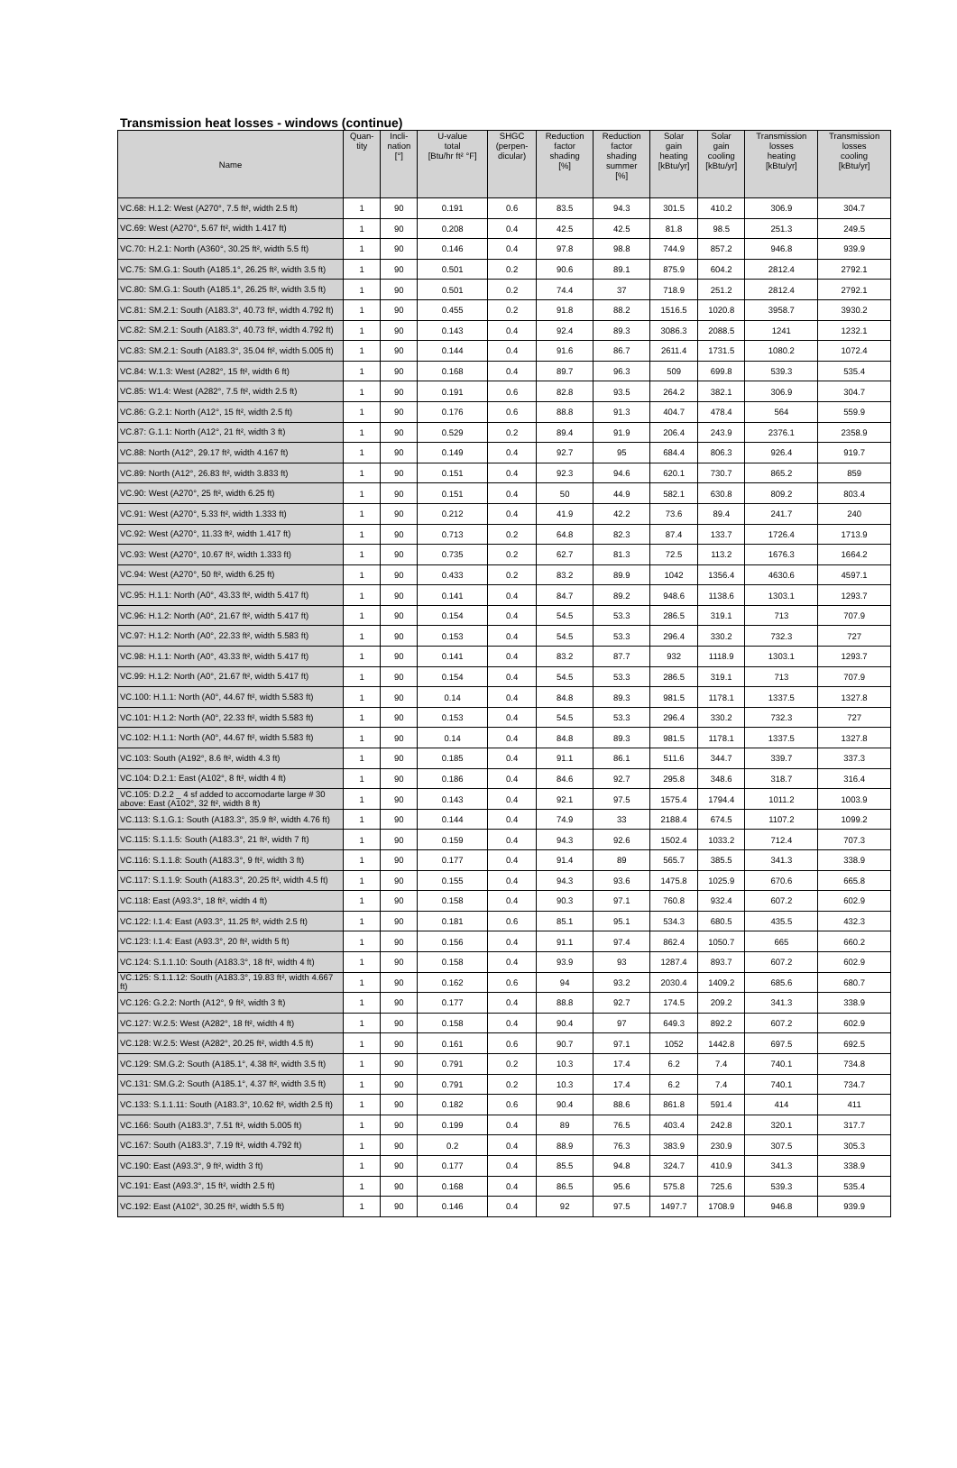Transmission heat losses - windows (continue)
| Name | Quan- tity | Incli- nation [°] | U-value total [Btu/hr ft² °F] | SHGC (perpen- dicular) | Reduction factor shading [%] | Reduction factor shading summer [%] | Solar gain heating [kBtu/yr] | Solar gain cooling [kBtu/yr] | Transmission losses heating [kBtu/yr] | Transmission losses cooling [kBtu/yr] |
| --- | --- | --- | --- | --- | --- | --- | --- | --- | --- | --- |
| VC.68: H.1.2: West (A270°, 7.5 ft², width 2.5 ft) | 1 | 90 | 0.191 | 0.6 | 83.5 | 94.3 | 301.5 | 410.2 | 306.9 | 304.7 |
| VC.69: West (A270°, 5.67 ft², width 1.417 ft) | 1 | 90 | 0.208 | 0.4 | 42.5 | 42.5 | 81.8 | 98.5 | 251.3 | 249.5 |
| VC.70: H.2.1: North (A360°, 30.25 ft², width 5.5 ft) | 1 | 90 | 0.146 | 0.4 | 97.8 | 98.8 | 744.9 | 857.2 | 946.8 | 939.9 |
| VC.75: SM.G.1: South (A185.1°, 26.25 ft², width 3.5 ft) | 1 | 90 | 0.501 | 0.2 | 90.6 | 89.1 | 875.9 | 604.2 | 2812.4 | 2792.1 |
| VC.80: SM.G.1: South (A185.1°, 26.25 ft², width 3.5 ft) | 1 | 90 | 0.501 | 0.2 | 74.4 | 37 | 718.9 | 251.2 | 2812.4 | 2792.1 |
| VC.81: SM.2.1: South (A183.3°, 40.73 ft², width 4.792 ft) | 1 | 90 | 0.455 | 0.2 | 91.8 | 88.2 | 1516.5 | 1020.8 | 3958.7 | 3930.2 |
| VC.82: SM.2.1: South (A183.3°, 40.73 ft², width 4.792 ft) | 1 | 90 | 0.143 | 0.4 | 92.4 | 89.3 | 3086.3 | 2088.5 | 1241 | 1232.1 |
| VC.83: SM.2.1: South (A183.3°, 35.04 ft², width 5.005 ft) | 1 | 90 | 0.144 | 0.4 | 91.6 | 86.7 | 2611.4 | 1731.5 | 1080.2 | 1072.4 |
| VC.84: W.1.3: West (A282°, 15 ft², width 6 ft) | 1 | 90 | 0.168 | 0.4 | 89.7 | 96.3 | 509 | 699.8 | 539.3 | 535.4 |
| VC.85: W1.4: West (A282°, 7.5 ft², width 2.5 ft) | 1 | 90 | 0.191 | 0.6 | 82.8 | 93.5 | 264.2 | 382.1 | 306.9 | 304.7 |
| VC.86: G.2.1: North (A12°, 15 ft², width 2.5 ft) | 1 | 90 | 0.176 | 0.6 | 88.8 | 91.3 | 404.7 | 478.4 | 564 | 559.9 |
| VC.87: G.1.1: North (A12°, 21 ft², width 3 ft) | 1 | 90 | 0.529 | 0.2 | 89.4 | 91.9 | 206.4 | 243.9 | 2376.1 | 2358.9 |
| VC.88: North (A12°, 29.17 ft², width 4.167 ft) | 1 | 90 | 0.149 | 0.4 | 92.7 | 95 | 684.4 | 806.3 | 926.4 | 919.7 |
| VC.89: North (A12°, 26.83 ft², width 3.833 ft) | 1 | 90 | 0.151 | 0.4 | 92.3 | 94.6 | 620.1 | 730.7 | 865.2 | 859 |
| VC.90: West (A270°, 25 ft², width 6.25 ft) | 1 | 90 | 0.151 | 0.4 | 50 | 44.9 | 582.1 | 630.8 | 809.2 | 803.4 |
| VC.91: West (A270°, 5.33 ft², width 1.333 ft) | 1 | 90 | 0.212 | 0.4 | 41.9 | 42.2 | 73.6 | 89.4 | 241.7 | 240 |
| VC.92: West (A270°, 11.33 ft², width 1.417 ft) | 1 | 90 | 0.713 | 0.2 | 64.8 | 82.3 | 87.4 | 133.7 | 1726.4 | 1713.9 |
| VC.93: West (A270°, 10.67 ft², width 1.333 ft) | 1 | 90 | 0.735 | 0.2 | 62.7 | 81.3 | 72.5 | 113.2 | 1676.3 | 1664.2 |
| VC.94: West (A270°, 50 ft², width 6.25 ft) | 1 | 90 | 0.433 | 0.2 | 83.2 | 89.9 | 1042 | 1356.4 | 4630.6 | 4597.1 |
| VC.95: H.1.1: North (A0°, 43.33 ft², width 5.417 ft) | 1 | 90 | 0.141 | 0.4 | 84.7 | 89.2 | 948.6 | 1138.6 | 1303.1 | 1293.7 |
| VC.96: H.1.2: North (A0°, 21.67 ft², width 5.417 ft) | 1 | 90 | 0.154 | 0.4 | 54.5 | 53.3 | 286.5 | 319.1 | 713 | 707.9 |
| VC.97: H.1.2: North (A0°, 22.33 ft², width 5.583 ft) | 1 | 90 | 0.153 | 0.4 | 54.5 | 53.3 | 296.4 | 330.2 | 732.3 | 727 |
| VC.98: H.1.1: North (A0°, 43.33 ft², width 5.417 ft) | 1 | 90 | 0.141 | 0.4 | 83.2 | 87.7 | 932 | 1118.9 | 1303.1 | 1293.7 |
| VC.99: H.1.2: North (A0°, 21.67 ft², width 5.417 ft) | 1 | 90 | 0.154 | 0.4 | 54.5 | 53.3 | 286.5 | 319.1 | 713 | 707.9 |
| VC.100: H.1.1: North (A0°, 44.67 ft², width 5.583 ft) | 1 | 90 | 0.14 | 0.4 | 84.8 | 89.3 | 981.5 | 1178.1 | 1337.5 | 1327.8 |
| VC.101: H.1.2: North (A0°, 22.33 ft², width 5.583 ft) | 1 | 90 | 0.153 | 0.4 | 54.5 | 53.3 | 296.4 | 330.2 | 732.3 | 727 |
| VC.102: H.1.1: North (A0°, 44.67 ft², width 5.583 ft) | 1 | 90 | 0.14 | 0.4 | 84.8 | 89.3 | 981.5 | 1178.1 | 1337.5 | 1327.8 |
| VC.103: South (A192°, 8.6 ft², width 4.3 ft) | 1 | 90 | 0.185 | 0.4 | 91.1 | 86.1 | 511.6 | 344.7 | 339.7 | 337.3 |
| VC.104: D.2.1: East (A102°, 8 ft², width 4 ft) | 1 | 90 | 0.186 | 0.4 | 84.6 | 92.7 | 295.8 | 348.6 | 318.7 | 316.4 |
| VC.105: D.2.2 _ 4 sf added to accomodarte large # 30 above: East (A102°, 32 ft², width 8 ft) | 1 | 90 | 0.143 | 0.4 | 92.1 | 97.5 | 1575.4 | 1794.4 | 1011.2 | 1003.9 |
| VC.113: S.1.G.1: South (A183.3°, 35.9 ft², width 4.76 ft) | 1 | 90 | 0.144 | 0.4 | 74.9 | 33 | 2188.4 | 674.5 | 1107.2 | 1099.2 |
| VC.115: S.1.1.5: South (A183.3°, 21 ft², width 7 ft) | 1 | 90 | 0.159 | 0.4 | 94.3 | 92.6 | 1502.4 | 1033.2 | 712.4 | 707.3 |
| VC.116: S.1.1.8: South (A183.3°, 9 ft², width 3 ft) | 1 | 90 | 0.177 | 0.4 | 91.4 | 89 | 565.7 | 385.5 | 341.3 | 338.9 |
| VC.117: S.1.1.9: South (A183.3°, 20.25 ft², width 4.5 ft) | 1 | 90 | 0.155 | 0.4 | 94.3 | 93.6 | 1475.8 | 1025.9 | 670.6 | 665.8 |
| VC.118: East (A93.3°, 18 ft², width 4 ft) | 1 | 90 | 0.158 | 0.4 | 90.3 | 97.1 | 760.8 | 932.4 | 607.2 | 602.9 |
| VC.122: I.1.4: East (A93.3°, 11.25 ft², width 2.5 ft) | 1 | 90 | 0.181 | 0.6 | 85.1 | 95.1 | 534.3 | 680.5 | 435.5 | 432.3 |
| VC.123: I.1.4: East (A93.3°, 20 ft², width 5 ft) | 1 | 90 | 0.156 | 0.4 | 91.1 | 97.4 | 862.4 | 1050.7 | 665 | 660.2 |
| VC.124: S.1.1.10: South (A183.3°, 18 ft², width 4 ft) | 1 | 90 | 0.158 | 0.4 | 93.9 | 93 | 1287.4 | 893.7 | 607.2 | 602.9 |
| VC.125: S.1.1.12: South (A183.3°, 19.83 ft², width 4.667 ft) | 1 | 90 | 0.162 | 0.6 | 94 | 93.2 | 2030.4 | 1409.2 | 685.6 | 680.7 |
| VC.126: G.2.2: North (A12°, 9 ft², width 3 ft) | 1 | 90 | 0.177 | 0.4 | 88.8 | 92.7 | 174.5 | 209.2 | 341.3 | 338.9 |
| VC.127: W.2.5: West (A282°, 18 ft², width 4 ft) | 1 | 90 | 0.158 | 0.4 | 90.4 | 97 | 649.3 | 892.2 | 607.2 | 602.9 |
| VC.128: W.2.5: West (A282°, 20.25 ft², width 4.5 ft) | 1 | 90 | 0.161 | 0.6 | 90.7 | 97.1 | 1052 | 1442.8 | 697.5 | 692.5 |
| VC.129: SM.G.2: South (A185.1°, 4.38 ft², width 3.5 ft) | 1 | 90 | 0.791 | 0.2 | 10.3 | 17.4 | 6.2 | 7.4 | 740.1 | 734.8 |
| VC.131: SM.G.2: South (A185.1°, 4.37 ft², width 3.5 ft) | 1 | 90 | 0.791 | 0.2 | 10.3 | 17.4 | 6.2 | 7.4 | 740.1 | 734.7 |
| VC.133: S.1.1.11: South (A183.3°, 10.62 ft², width 2.5 ft) | 1 | 90 | 0.182 | 0.6 | 90.4 | 88.6 | 861.8 | 591.4 | 414 | 411 |
| VC.166: South (A183.3°, 7.51 ft², width 5.005 ft) | 1 | 90 | 0.199 | 0.4 | 89 | 76.5 | 403.4 | 242.8 | 320.1 | 317.7 |
| VC.167: South (A183.3°, 7.19 ft², width 4.792 ft) | 1 | 90 | 0.2 | 0.4 | 88.9 | 76.3 | 383.9 | 230.9 | 307.5 | 305.3 |
| VC.190: East (A93.3°, 9 ft², width 3 ft) | 1 | 90 | 0.177 | 0.4 | 85.5 | 94.8 | 324.7 | 410.9 | 341.3 | 338.9 |
| VC.191: East (A93.3°, 15 ft², width 2.5 ft) | 1 | 90 | 0.168 | 0.4 | 86.5 | 95.6 | 575.8 | 725.6 | 539.3 | 535.4 |
| VC.192: East (A102°, 30.25 ft², width 5.5 ft) | 1 | 90 | 0.146 | 0.4 | 92 | 97.5 | 1497.7 | 1708.9 | 946.8 | 939.9 |